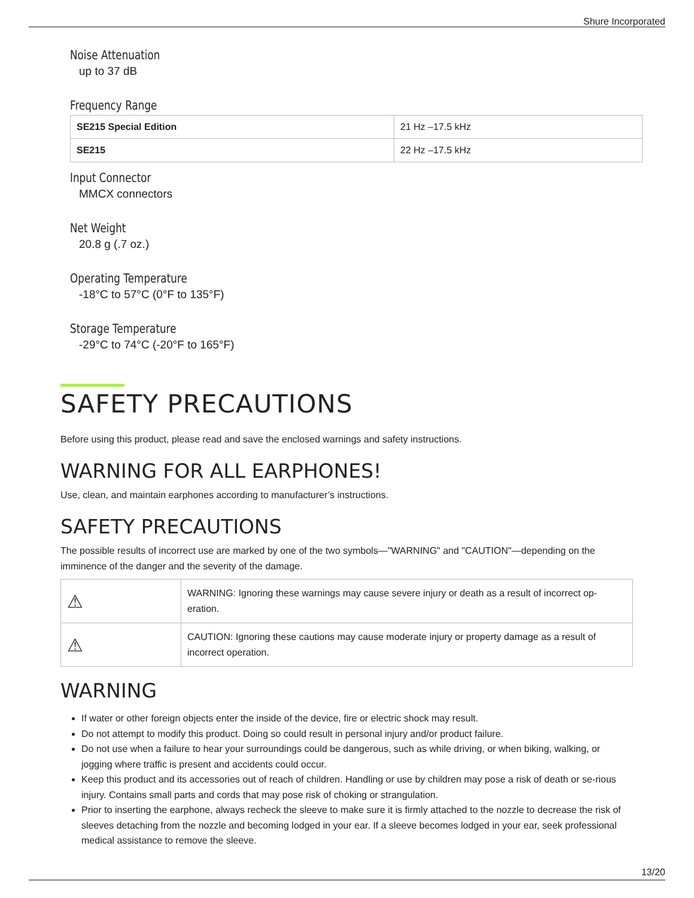Shure Incorporated
Noise Attenuation
up to 37 dB
Frequency Range
| SE215 Special Edition | 21 Hz –17.5 kHz |
| SE215 | 22 Hz –17.5 kHz |
Input Connector
MMCX connectors
Net Weight
20.8 g (.7 oz.)
Operating Temperature
-18°C to 57°C (0°F to 135°F)
Storage Temperature
-29°C to 74°C (-20°F to 165°F)
SAFETY PRECAUTIONS
Before using this product, please read and save the enclosed warnings and safety instructions.
WARNING FOR ALL EARPHONES!
Use, clean, and maintain earphones according to manufacturer’s instructions.
SAFETY PRECAUTIONS
The possible results of incorrect use are marked by one of the two symbols—"WARNING" and "CAUTION"—depending on the imminence of the danger and the severity of the damage.
| ⚠ | WARNING: Ignoring these warnings may cause severe injury or death as a result of incorrect op-eration. |
| ⚠ | CAUTION: Ignoring these cautions may cause moderate injury or property damage as a result of incorrect operation. |
WARNING
If water or other foreign objects enter the inside of the device, fire or electric shock may result.
Do not attempt to modify this product. Doing so could result in personal injury and/or product failure.
Do not use when a failure to hear your surroundings could be dangerous, such as while driving, or when biking, walking, or jogging where traffic is present and accidents could occur.
Keep this product and its accessories out of reach of children. Handling or use by children may pose a risk of death or se-rious injury. Contains small parts and cords that may pose risk of choking or strangulation.
Prior to inserting the earphone, always recheck the sleeve to make sure it is firmly attached to the nozzle to decrease the risk of sleeves detaching from the nozzle and becoming lodged in your ear. If a sleeve becomes lodged in your ear, seek professional medical assistance to remove the sleeve.
13/20